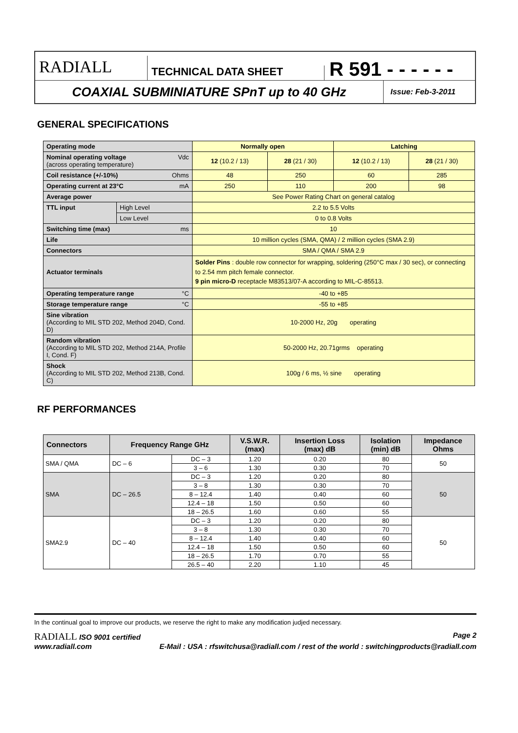RADIALL
TECHNICAL DATA SHEET
R 591 - - - - - -
COAXIAL SUBMINIATURE SPnT up to 40 GHz
Issue: Feb-3-2011
GENERAL SPECIFICATIONS
| Operating mode | | Normally open | | Latching | |
| Vdc Nominal operating voltage (across operating temperature) | | 12 (10.2 / 13) | 28 (21 / 30) | 12 (10.2 / 13) | 28 (21 / 30) |
| Ohms Coil resistance (+/-10%) | | 48 | 250 | 60 | 285 |
| mA Operating current at 23°C | | 250 | 110 | 200 | 98 |
| Average power | | See Power Rating Chart on general catalog | | | |
| TTL input | High Level | 2.2 to 5.5 Volts | | | |
| | Low Level | 0 to 0.8 Volts | | | |
| ms Switching time (max) | | 10 | | | |
| Life | | 10 million cycles (SMA, QMA) / 2 million cycles (SMA 2.9) | | | |
| Connectors | | SMA / QMA / SMA 2.9 | | | |
| Actuator terminals | | Solder Pins : double row connector for wrapping, soldering (250°C max / 30 sec), or connecting to 2.54 mm pitch female connector. 9 pin micro-D receptacle M83513/07-A according to MIL-C-85513. | | | |
| °C Operating temperature range | | -40 to +85 | | | |
| °C Storage temperature range | | -55 to +85 | | | |
| Sine vibration (According to MIL STD 202, Method 204D, Cond. D) | | 10-2000 Hz, 20g operating | | | |
| Random vibration (According to MIL STD 202, Method 214A, Profile I, Cond. F) | | 50-2000 Hz, 20.71grms operating | | | |
| Shock (According to MIL STD 202, Method 213B, Cond. C) | | 100g / 6 ms, ½ sine operating | | | |
RF PERFORMANCES
| Connectors | Frequency Range GHz | | V.S.W.R. (max) | Insertion Loss (max) dB | Isolation (min) dB | Impedance Ohms |
| --- | --- | --- | --- | --- | --- | --- |
| SMA / QMA | DC – 6 | DC – 3 | 1.20 | 0.20 | 80 | 50 |
| | | 3 – 6 | 1.30 | 0.30 | 70 | |
| SMA | DC – 26.5 | DC – 3 | 1.20 | 0.20 | 80 | 50 |
| | | 3 – 8 | 1.30 | 0.30 | 70 | |
| | | 8 – 12.4 | 1.40 | 0.40 | 60 | |
| | | 12.4 – 18 | 1.50 | 0.50 | 60 | |
| | | 18 – 26.5 | 1.60 | 0.60 | 55 | |
| SMA2.9 | DC – 40 | DC – 3 | 1.20 | 0.20 | 80 | 50 |
| | | 3 – 8 | 1.30 | 0.30 | 70 | |
| | | 8 – 12.4 | 1.40 | 0.40 | 60 | |
| | | 12.4 – 18 | 1.50 | 0.50 | 60 | |
| | | 18 – 26.5 | 1.70 | 0.70 | 55 | |
| | | 26.5 – 40 | 2.20 | 1.10 | 45 | |
In the continual goal to improve our products, we reserve the right to make any modification judjed necessary.
RADIALL ISO 9001 certified Page 2
www.radiall.com E-Mail : USA : rfswitchusa@radiall.com / rest of the world : switchingproducts@radiall.com